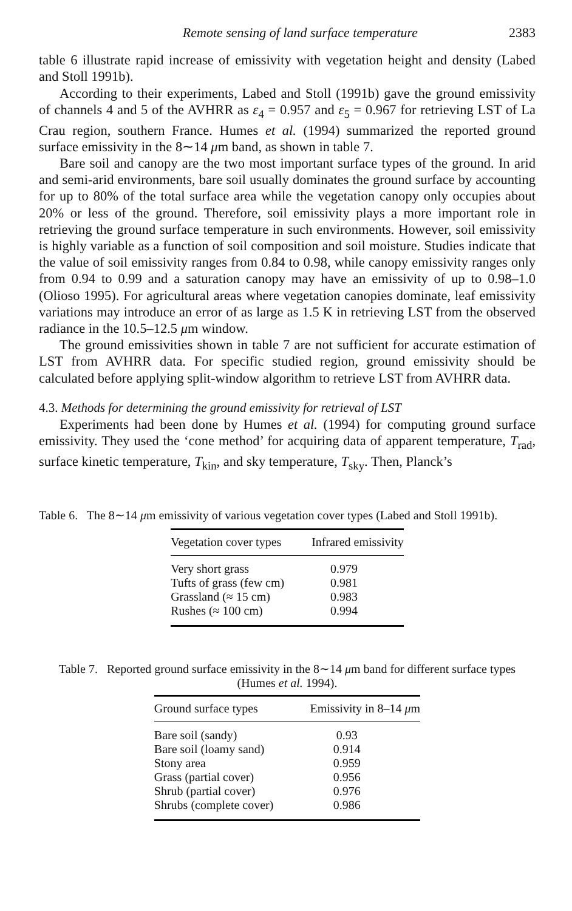Remote sensing of land surface temperature 2383
table 6 illustrate rapid increase of emissivity with vegetation height and density (Labed and Stoll 1991b).
According to their experiments, Labed and Stoll (1991b) gave the ground emissivity of channels 4 and 5 of the AVHRR as ε<sub>4</sub> = 0.957 and ε<sub>5</sub> = 0.967 for retrieving LST of La Crau region, southern France. Humes et al. (1994) summarized the reported ground surface emissivity in the 8∼14 μm band, as shown in table 7.
Bare soil and canopy are the two most important surface types of the ground. In arid and semi-arid environments, bare soil usually dominates the ground surface by accounting for up to 80% of the total surface area while the vegetation canopy only occupies about 20% or less of the ground. Therefore, soil emissivity plays a more important role in retrieving the ground surface temperature in such environments. However, soil emissivity is highly variable as a function of soil composition and soil moisture. Studies indicate that the value of soil emissivity ranges from 0.84 to 0.98, while canopy emissivity ranges only from 0.94 to 0.99 and a saturation canopy may have an emissivity of up to 0.98–1.0 (Olioso 1995). For agricultural areas where vegetation canopies dominate, leaf emissivity variations may introduce an error of as large as 1.5 K in retrieving LST from the observed radiance in the 10.5–12.5 μm window.
The ground emissivities shown in table 7 are not sufficient for accurate estimation of LST from AVHRR data. For specific studied region, ground emissivity should be calculated before applying split-window algorithm to retrieve LST from AVHRR data.
4.3. Methods for determining the ground emissivity for retrieval of LST
Experiments had been done by Humes et al. (1994) for computing ground surface emissivity. They used the ‘cone method’ for acquiring data of apparent temperature, T<sub>rad</sub>, surface kinetic temperature, T<sub>kin</sub>, and sky temperature, T<sub>sky</sub>. Then, Planck’s
Table 6. The 8∼14 μm emissivity of various vegetation cover types (Labed and Stoll 1991b).
| Vegetation cover types | Infrared emissivity |
| --- | --- |
| Very short grass | 0.979 |
| Tufts of grass (few cm) | 0.981 |
| Grassland (≈ 15 cm) | 0.983 |
| Rushes (≈ 100 cm) | 0.994 |
Table 7. Reported ground surface emissivity in the 8∼14 μm band for different surface types
(Humes et al. 1994).
| Ground surface types | Emissivity in 8–14 μ m |
| --- | --- |
| Bare soil (sandy) | 0.93 |
| Bare soil (loamy sand) | 0.914 |
| Stony area | 0.959 |
| Grass (partial cover) | 0.956 |
| Shrub (partial cover) | 0.976 |
| Shrubs (complete cover) | 0.986 |